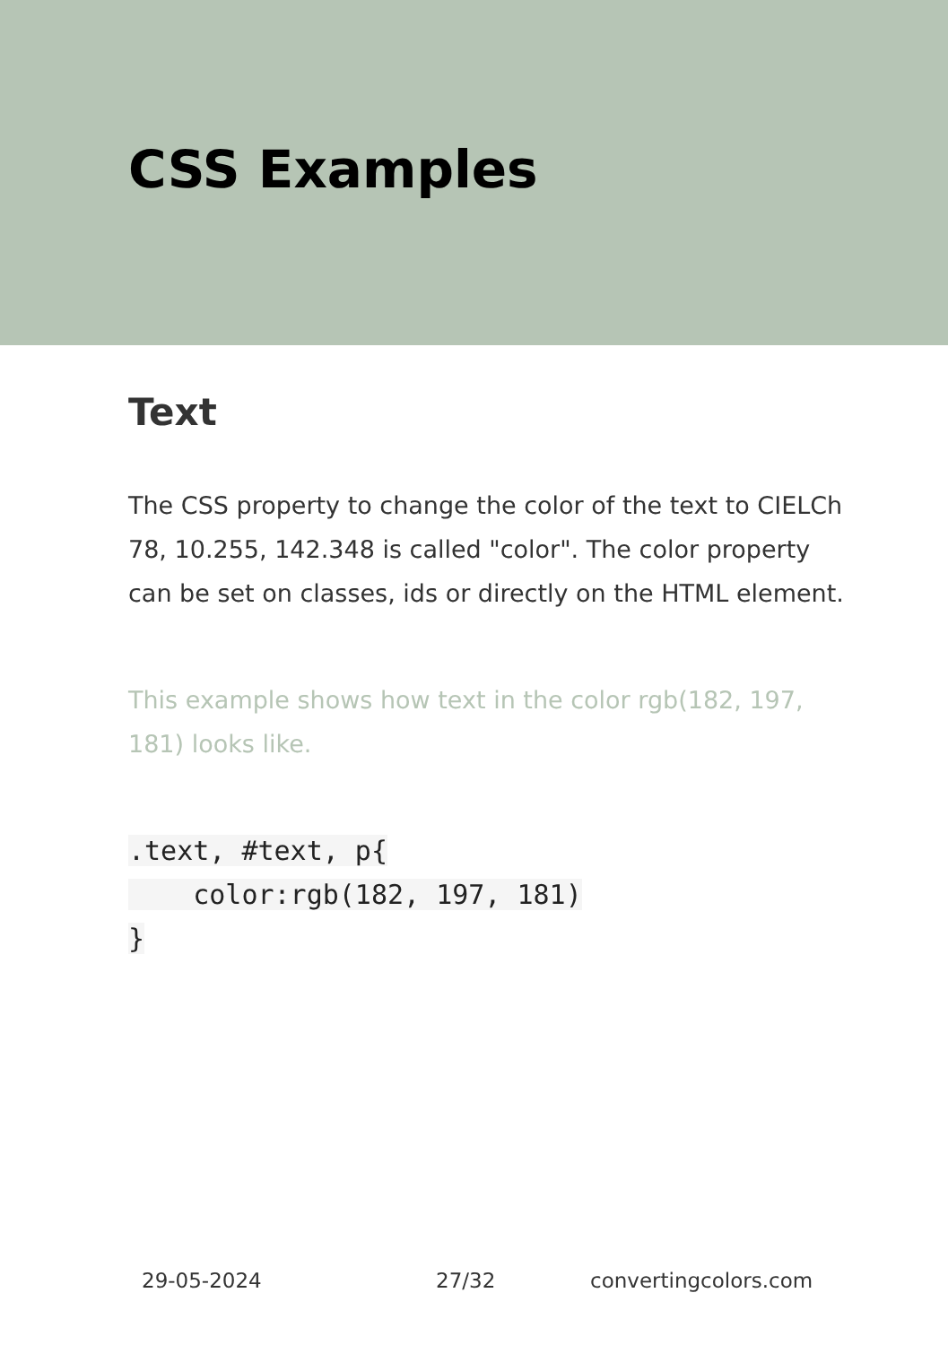CSS Examples
Text
The CSS property to change the color of the text to CIELCh 78, 10.255, 142.348 is called "color". The color property can be set on classes, ids or directly on the HTML element.
This example shows how text in the color rgb(182, 197, 181) looks like.
.text, #text, p{
    color:rgb(182, 197, 181)
}
29-05-2024 27/32 convertingcolors.com